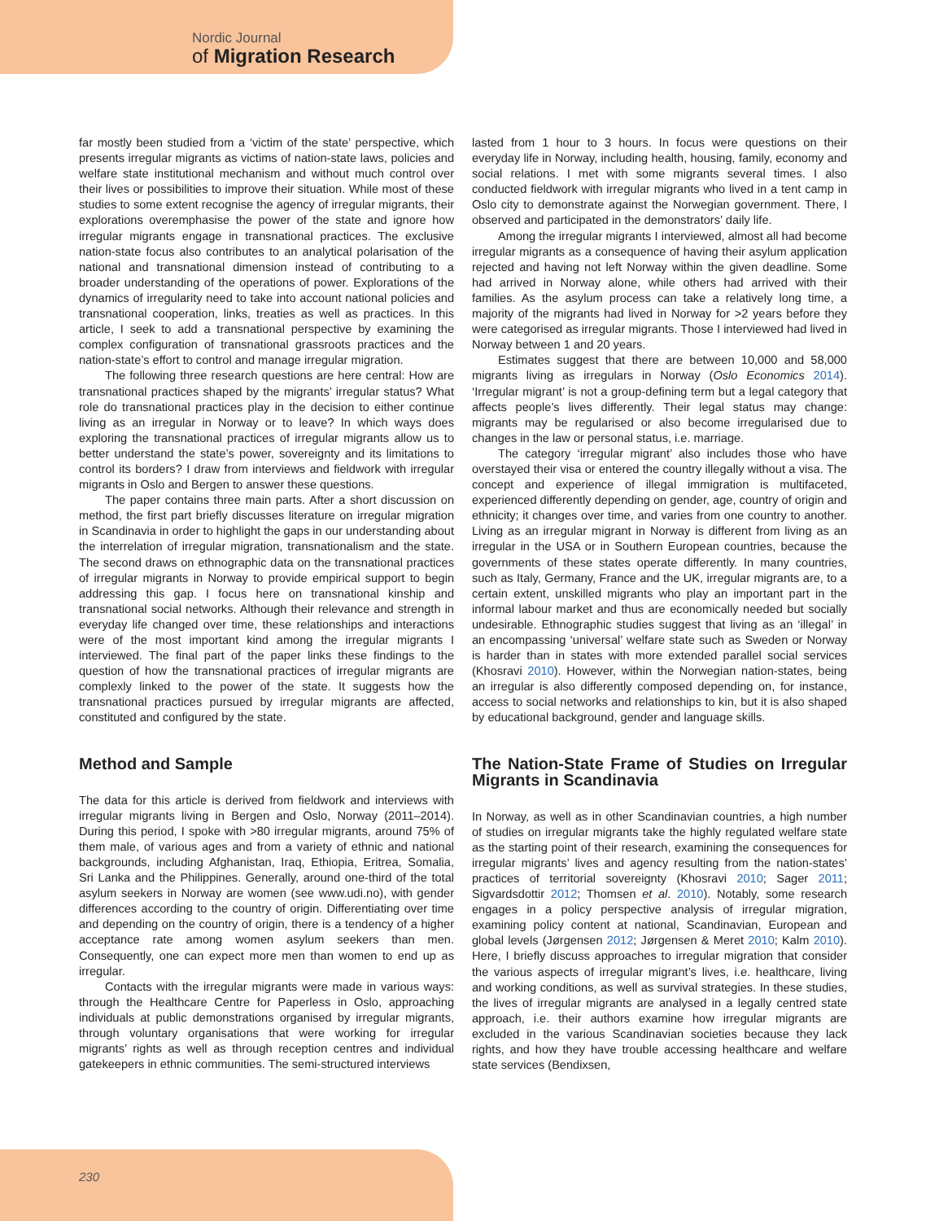Nordic Journal
of Migration Research
far mostly been studied from a ‘victim of the state’ perspective, which presents irregular migrants as victims of nation-state laws, policies and welfare state institutional mechanism and without much control over their lives or possibilities to improve their situation. While most of these studies to some extent recognise the agency of irregular migrants, their explorations overemphasise the power of the state and ignore how irregular migrants engage in transnational practices. The exclusive nation-state focus also contributes to an analytical polarisation of the national and transnational dimension instead of contributing to a broader understanding of the operations of power. Explorations of the dynamics of irregularity need to take into account national policies and transnational cooperation, links, treaties as well as practices. In this article, I seek to add a transnational perspective by examining the complex configuration of transnational grassroots practices and the nation-state’s effort to control and manage irregular migration.
The following three research questions are here central: How are transnational practices shaped by the migrants’ irregular status? What role do transnational practices play in the decision to either continue living as an irregular in Norway or to leave? In which ways does exploring the transnational practices of irregular migrants allow us to better understand the state’s power, sovereignty and its limitations to control its borders? I draw from interviews and fieldwork with irregular migrants in Oslo and Bergen to answer these questions.
The paper contains three main parts. After a short discussion on method, the first part briefly discusses literature on irregular migration in Scandinavia in order to highlight the gaps in our understanding about the interrelation of irregular migration, transnationalism and the state. The second draws on ethnographic data on the transnational practices of irregular migrants in Norway to provide empirical support to begin addressing this gap. I focus here on transnational kinship and transnational social networks. Although their relevance and strength in everyday life changed over time, these relationships and interactions were of the most important kind among the irregular migrants I interviewed. The final part of the paper links these findings to the question of how the transnational practices of irregular migrants are complexly linked to the power of the state. It suggests how the transnational practices pursued by irregular migrants are affected, constituted and configured by the state.
Method and Sample
The data for this article is derived from fieldwork and interviews with irregular migrants living in Bergen and Oslo, Norway (2011–2014). During this period, I spoke with >80 irregular migrants, around 75% of them male, of various ages and from a variety of ethnic and national backgrounds, including Afghanistan, Iraq, Ethiopia, Eritrea, Somalia, Sri Lanka and the Philippines. Generally, around one-third of the total asylum seekers in Norway are women (see www.udi.no), with gender differences according to the country of origin. Differentiating over time and depending on the country of origin, there is a tendency of a higher acceptance rate among women asylum seekers than men. Consequently, one can expect more men than women to end up as irregular.
Contacts with the irregular migrants were made in various ways: through the Healthcare Centre for Paperless in Oslo, approaching individuals at public demonstrations organised by irregular migrants, through voluntary organisations that were working for irregular migrants’ rights as well as through reception centres and individual gatekeepers in ethnic communities. The semi-structured interviews
lasted from 1 hour to 3 hours. In focus were questions on their everyday life in Norway, including health, housing, family, economy and social relations. I met with some migrants several times. I also conducted fieldwork with irregular migrants who lived in a tent camp in Oslo city to demonstrate against the Norwegian government. There, I observed and participated in the demonstrators’ daily life.
Among the irregular migrants I interviewed, almost all had become irregular migrants as a consequence of having their asylum application rejected and having not left Norway within the given deadline. Some had arrived in Norway alone, while others had arrived with their families. As the asylum process can take a relatively long time, a majority of the migrants had lived in Norway for >2 years before they were categorised as irregular migrants. Those I interviewed had lived in Norway between 1 and 20 years.
Estimates suggest that there are between 10,000 and 58,000 migrants living as irregulars in Norway (Oslo Economics 2014). ‘Irregular migrant’ is not a group-defining term but a legal category that affects people’s lives differently. Their legal status may change: migrants may be regularised or also become irregularised due to changes in the law or personal status, i.e. marriage.
The category ‘irregular migrant’ also includes those who have overstayed their visa or entered the country illegally without a visa. The concept and experience of illegal immigration is multifaceted, experienced differently depending on gender, age, country of origin and ethnicity; it changes over time, and varies from one country to another. Living as an irregular migrant in Norway is different from living as an irregular in the USA or in Southern European countries, because the governments of these states operate differently. In many countries, such as Italy, Germany, France and the UK, irregular migrants are, to a certain extent, unskilled migrants who play an important part in the informal labour market and thus are economically needed but socially undesirable. Ethnographic studies suggest that living as an ‘illegal’ in an encompassing ‘universal’ welfare state such as Sweden or Norway is harder than in states with more extended parallel social services (Khosravi 2010). However, within the Norwegian nation-states, being an irregular is also differently composed depending on, for instance, access to social networks and relationships to kin, but it is also shaped by educational background, gender and language skills.
The Nation-State Frame of Studies on Irregular Migrants in Scandinavia
In Norway, as well as in other Scandinavian countries, a high number of studies on irregular migrants take the highly regulated welfare state as the starting point of their research, examining the consequences for irregular migrants’ lives and agency resulting from the nation-states’ practices of territorial sovereignty (Khosravi 2010; Sager 2011; Sigvardsdottir 2012; Thomsen et al. 2010). Notably, some research engages in a policy perspective analysis of irregular migration, examining policy content at national, Scandinavian, European and global levels (Jørgensen 2012; Jørgensen & Meret 2010; Kalm 2010). Here, I briefly discuss approaches to irregular migration that consider the various aspects of irregular migrant’s lives, i.e. healthcare, living and working conditions, as well as survival strategies. In these studies, the lives of irregular migrants are analysed in a legally centred state approach, i.e. their authors examine how irregular migrants are excluded in the various Scandinavian societies because they lack rights, and how they have trouble accessing healthcare and welfare state services (Bendixsen,
230